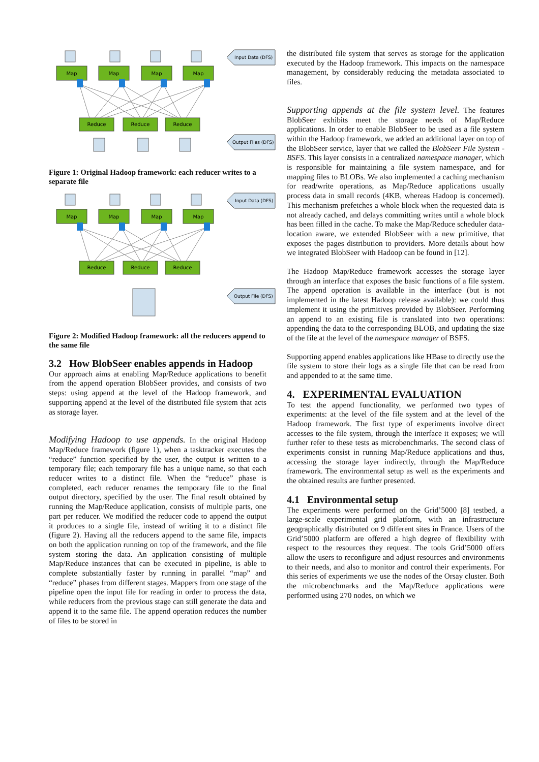Map
Map
Map
Map
Reduce
Reduce
Reduce
Input Data (DFS)
Output Files (DFS)
Figure 1: Original Hadoop framework: each reducer writes to a separate file
Map
Map
Map
Map
Reduce
Reduce
Reduce
Input Data (DFS)
Output File (DFS)
Figure 2: Modified Hadoop framework: all the reducers append to the same file
3.2 How BlobSeer enables appends in Hadoop
Our approach aims at enabling Map/Reduce applications to benefit from the append operation BlobSeer provides, and consists of two steps: using append at the level of the Hadoop framework, and supporting append at the level of the distributed file system that acts as storage layer.
Modifying Hadoop to use appends. In the original Hadoop Map/Reduce framework (figure 1), when a tasktracker executes the “reduce” function specified by the user, the output is written to a temporary file; each temporary file has a unique name, so that each reducer writes to a distinct file. When the “reduce” phase is completed, each reducer renames the temporary file to the final output directory, specified by the user. The final result obtained by running the Map/Reduce application, consists of multiple parts, one part per reducer. We modified the reducer code to append the output it produces to a single file, instead of writing it to a distinct file (figure 2). Having all the reducers append to the same file, impacts on both the application running on top of the framework, and the file system storing the data. An application consisting of multiple Map/Reduce instances that can be executed in pipeline, is able to complete substantially faster by running in parallel “map” and “reduce” phases from different stages. Mappers from one stage of the pipeline open the input file for reading in order to process the data, while reducers from the previous stage can still generate the data and append it to the same file. The append operation reduces the number of files to be stored in
the distributed file system that serves as storage for the application executed by the Hadoop framework. This impacts on the namespace management, by considerably reducing the metadata associated to files.
Supporting appends at the file system level. The features BlobSeer exhibits meet the storage needs of Map/Reduce applications. In order to enable BlobSeer to be used as a file system within the Hadoop framework, we added an additional layer on top of the BlobSeer service, layer that we called the BlobSeer File System - BSFS. This layer consists in a centralized namespace manager, which is responsible for maintaining a file system namespace, and for mapping files to BLOBs. We also implemented a caching mechanism for read/write operations, as Map/Reduce applications usually process data in small records (4KB, whereas Hadoop is concerned). This mechanism prefetches a whole block when the requested data is not already cached, and delays committing writes until a whole block has been filled in the cache. To make the Map/Reduce scheduler data-location aware, we extended BlobSeer with a new primitive, that exposes the pages distribution to providers. More details about how we integrated BlobSeer with Hadoop can be found in [12].
The Hadoop Map/Reduce framework accesses the storage layer through an interface that exposes the basic functions of a file system. The append operation is available in the interface (but is not implemented in the latest Hadoop release available): we could thus implement it using the primitives provided by BlobSeer. Performing an append to an existing file is translated into two operations: appending the data to the corresponding BLOB, and updating the size of the file at the level of the namespace manager of BSFS.
Supporting append enables applications like HBase to directly use the file system to store their logs as a single file that can be read from and appended to at the same time.
4. EXPERIMENTAL EVALUATION
To test the append functionality, we performed two types of experiments: at the level of the file system and at the level of the Hadoop framework. The first type of experiments involve direct accesses to the file system, through the interface it exposes; we will further refer to these tests as microbenchmarks. The second class of experiments consist in running Map/Reduce applications and thus, accessing the storage layer indirectly, through the Map/Reduce framework. The environmental setup as well as the experiments and the obtained results are further presented.
4.1 Environmental setup
The experiments were performed on the Grid’5000 [8] testbed, a large-scale experimental grid platform, with an infrastructure geographically distributed on 9 different sites in France. Users of the Grid’5000 platform are offered a high degree of flexibility with respect to the resources they request. The tools Grid’5000 offers allow the users to reconfigure and adjust resources and environments to their needs, and also to monitor and control their experiments. For this series of experiments we use the nodes of the Orsay cluster. Both the microbenchmarks and the Map/Reduce applications were performed using 270 nodes, on which we